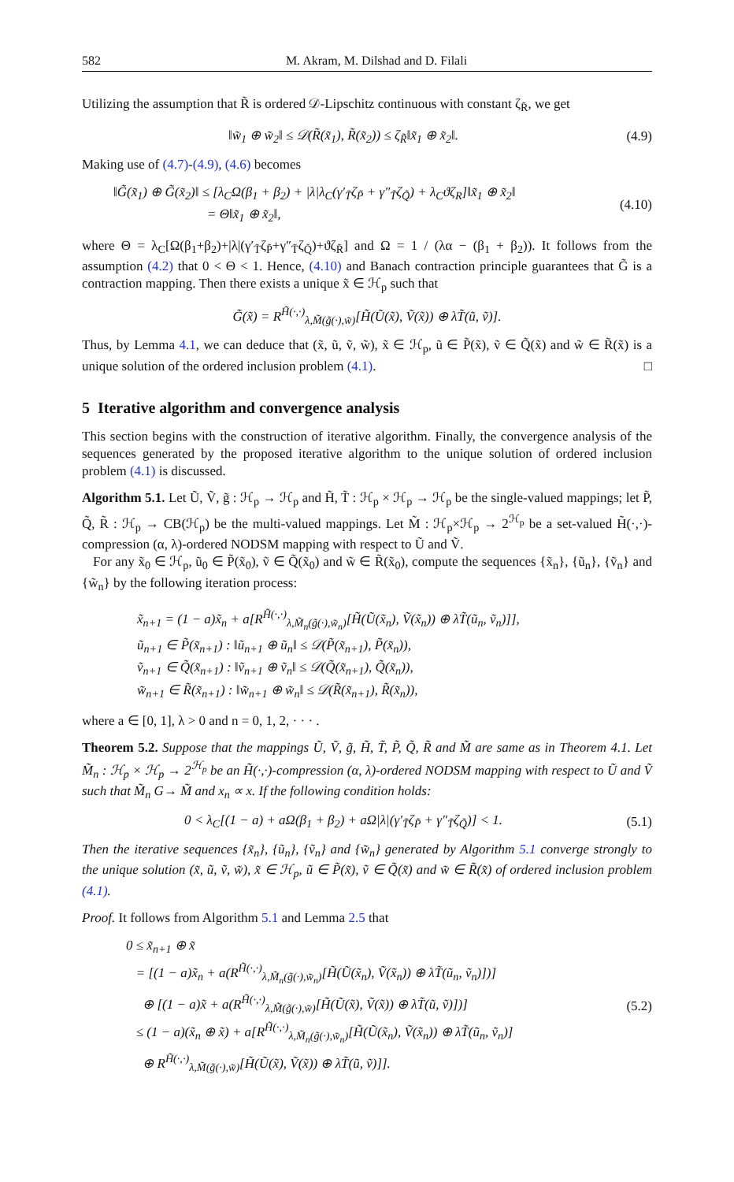582 M. Akram, M. Dilshad and D. Filali
Utilizing the assumption that R̃ is ordered 𝒟-Lipschitz continuous with constant ζ<sub>R̃</sub>, we get
‖w̃<sub>1</sub> ⊕ w̃<sub>2</sub>‖ ≤ 𝒟(R̃(x̃<sub>1</sub>), R̃(x̃<sub>2</sub>)) ≤ ζ<sub>R̃</sub>‖x̃<sub>1</sub> ⊕ x̃<sub>2</sub>‖.
(4.9)
Making use of (4.7)-(4.9), (4.6) becomes
‖G̃(x̃<sub>1</sub>) ⊕ G̃(x̃<sub>2</sub>)‖ ≤ [λ<sub>C</sub>Ω(β<sub>1</sub> + β<sub>2</sub>) + |λ|λ<sub>C</sub>(γ′<sub>T̃</sub>ζ<sub>P̃</sub> + γ″<sub>T̃</sub>ζ<sub>Q̃</sub>) + λ<sub>C</sub>ϑζ<sub>R</sub>]‖x̃<sub>1</sub> ⊕ x̃<sub>2</sub>‖
= Θ‖x̃<sub>1</sub> ⊕ x̃<sub>2</sub>‖,
(4.10)
where Θ = λ<sub>C</sub>[Ω(β<sub>1</sub>+β<sub>2</sub>)+|λ|(γ′<sub>T̃</sub>ζ<sub>P̃</sub>+γ″<sub>T̃</sub>ζ<sub>Q̃</sub>)+ϑζ<sub>R̃</sub>] and Ω = 1 / (λα − (β<sub>1</sub> + β<sub>2</sub>)). It follows from the assumption (4.2) that 0 < Θ < 1. Hence, (4.10) and Banach contraction principle guarantees that G̃ is a contraction mapping. Then there exists a unique x̃ ∈ ℋ<sub>p</sub> such that
G̃(x̃) = R<sup>H̃(·,·)</sup><sub>λ,M̃(g̃(·),w̃)</sub>[H̃(Ũ(x̃), Ṽ(x̃)) ⊕ λT̃(ũ, ṽ)].
Thus, by Lemma 4.1, we can deduce that (x̃, ũ, ṽ, w̃), x̃ ∈ ℋ<sub>p</sub>, ũ ∈ P̃(x̃), ṽ ∈ Q̃(x̃) and w̃ ∈ R̃(x̃) is a unique solution of the ordered inclusion problem (4.1). □
5 Iterative algorithm and convergence analysis
This section begins with the construction of iterative algorithm. Finally, the convergence analysis of the sequences generated by the proposed iterative algorithm to the unique solution of ordered inclusion problem (4.1) is discussed.
Algorithm 5.1. Let Ũ, Ṽ, g̃ : ℋ<sub>p</sub> → ℋ<sub>p</sub> and H̃, T̃ : ℋ<sub>p</sub> × ℋ<sub>p</sub> → ℋ<sub>p</sub> be the single-valued mappings; let P̃, Q̃, R̃ : ℋ<sub>p</sub> → CB(ℋ<sub>p</sub>) be the multi-valued mappings. Let M̃ : ℋ<sub>p</sub>×ℋ<sub>p</sub> → 2<sup>ℋ<sub>p</sub></sup> be a set-valued H̃(·,·)-compression (α, λ)-ordered NODSM mapping with respect to Ũ and Ṽ.
For any x̃<sub>0</sub> ∈ ℋ<sub>p</sub>, ũ<sub>0</sub> ∈ P̃(x̃<sub>0</sub>), ṽ ∈ Q̃(x̃<sub>0</sub>) and w̃ ∈ R̃(x̃<sub>0</sub>), compute the sequences {x̃<sub>n</sub>}, {ũ<sub>n</sub>}, {ṽ<sub>n</sub>} and {w̃<sub>n</sub>} by the following iteration process:
x̃<sub>n+1</sub> = (1 − a)x̃<sub>n</sub> + a[R<sup>H̃(·,·)</sup><sub>λ,M̃<sub>n</sub>(g̃(·),w̃<sub>n</sub>)</sub>[H̃(Ũ(x̃<sub>n</sub>), Ṽ(x̃<sub>n</sub>)) ⊕ λT̃(ũ<sub>n</sub>, ṽ<sub>n</sub>)]],
ũ<sub>n+1</sub> ∈ P̃(x̃<sub>n+1</sub>) : ‖ũ<sub>n+1</sub> ⊕ ũ<sub>n</sub>‖ ≤ 𝒟(P̃(x̃<sub>n+1</sub>), P̃(x̃<sub>n</sub>)),
ṽ<sub>n+1</sub> ∈ Q̃(x̃<sub>n+1</sub>) : ‖ṽ<sub>n+1</sub> ⊕ ṽ<sub>n</sub>‖ ≤ 𝒟(Q̃(x̃<sub>n+1</sub>), Q̃(x̃<sub>n</sub>)),
w̃<sub>n+1</sub> ∈ R̃(x̃<sub>n+1</sub>) : ‖w̃<sub>n+1</sub> ⊕ w̃<sub>n</sub>‖ ≤ 𝒟(R̃(x̃<sub>n+1</sub>), R̃(x̃<sub>n</sub>)),
where a ∈ [0, 1], λ > 0 and n = 0, 1, 2, · · · .
Theorem 5.2. Suppose that the mappings Ũ, Ṽ, g̃, H̃, T̃, P̃, Q̃, R̃ and M̃ are same as in Theorem 4.1. Let M̃<sub>n</sub> : ℋ<sub>p</sub> × ℋ<sub>p</sub> → 2<sup>ℋ<sub>p</sub></sup> be an H̃(·,·)-compression (α, λ)-ordered NODSM mapping with respect to Ũ and Ṽ such that M̃<sub>n</sub> G→ M̃ and x<sub>n</sub> ∝ x. If the following condition holds:
0 < λ<sub>C</sub>[(1 − a) + aΩ(β<sub>1</sub> + β<sub>2</sub>) + aΩ|λ|(γ′<sub>T̃</sub>ζ<sub>P̃</sub> + γ″<sub>T̃</sub>ζ<sub>Q̃</sub>)] < 1.
(5.1)
Then the iterative sequences {x̃<sub>n</sub>}, {ũ<sub>n</sub>}, {ṽ<sub>n</sub>} and {w̃<sub>n</sub>} generated by Algorithm 5.1 converge strongly to the unique solution (x̃, ũ, ṽ, w̃), x̃ ∈ ℋ<sub>p</sub>, ũ ∈ P̃(x̃), ṽ ∈ Q̃(x̃) and w̃ ∈ R̃(x̃) of ordered inclusion problem (4.1).
Proof. It follows from Algorithm 5.1 and Lemma 2.5 that
0 ≤ x̃<sub>n+1</sub> ⊕ x̃
= [(1 − a)x̃<sub>n</sub> + a(R<sup>H̃(·,·)</sup><sub>λ,M̃<sub>n</sub>(g̃(·),w̃<sub>n</sub>)</sub>[H̃(Ũ(x̃<sub>n</sub>), Ṽ(x̃<sub>n</sub>)) ⊕ λT̃(ũ<sub>n</sub>, ṽ<sub>n</sub>)])]
⊕ [(1 − a)x̃ + a(R<sup>H̃(·,·)</sup><sub>λ,M̃(g̃(·),w̃)</sub>[H̃(Ũ(x̃), Ṽ(x̃)) ⊕ λT̃(ũ, ṽ)])]
≤ (1 − a)(x̃<sub>n</sub> ⊕ x̃) + a[R<sup>H̃(·,·)</sup><sub>λ,M̃<sub>n</sub>(g̃(·),w̃<sub>n</sub>)</sub>[H̃(Ũ(x̃<sub>n</sub>), Ṽ(x̃<sub>n</sub>)) ⊕ λT̃(ũ<sub>n</sub>, ṽ<sub>n</sub>)]
⊕ R<sup>H̃(·,·)</sup><sub>λ,M̃(g̃(·),w̃)</sub>[H̃(Ũ(x̃), Ṽ(x̃)) ⊕ λT̃(ũ, ṽ)]].
(5.2)